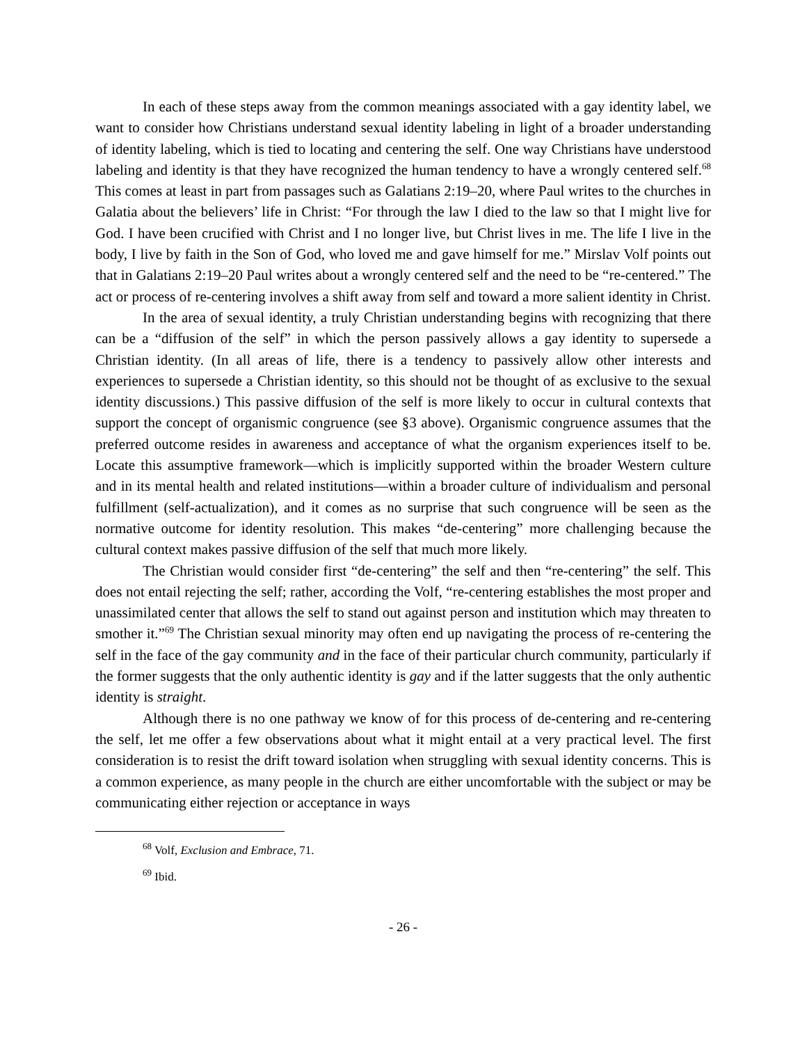In each of these steps away from the common meanings associated with a gay identity label, we want to consider how Christians understand sexual identity labeling in light of a broader understanding of identity labeling, which is tied to locating and centering the self. One way Christians have understood labeling and identity is that they have recognized the human tendency to have a wrongly centered self.<sup>68</sup> This comes at least in part from passages such as Galatians 2:19–20, where Paul writes to the churches in Galatia about the believers’ life in Christ: “For through the law I died to the law so that I might live for God. I have been crucified with Christ and I no longer live, but Christ lives in me. The life I live in the body, I live by faith in the Son of God, who loved me and gave himself for me.” Mirslav Volf points out that in Galatians 2:19–20 Paul writes about a wrongly centered self and the need to be “re-centered.” The act or process of re-centering involves a shift away from self and toward a more salient identity in Christ.
In the area of sexual identity, a truly Christian understanding begins with recognizing that there can be a “diffusion of the self” in which the person passively allows a gay identity to supersede a Christian identity. (In all areas of life, there is a tendency to passively allow other interests and experiences to supersede a Christian identity, so this should not be thought of as exclusive to the sexual identity discussions.) This passive diffusion of the self is more likely to occur in cultural contexts that support the concept of organismic congruence (see §3 above). Organismic congruence assumes that the preferred outcome resides in awareness and acceptance of what the organism experiences itself to be. Locate this assumptive framework—which is implicitly supported within the broader Western culture and in its mental health and related institutions—within a broader culture of individualism and personal fulfillment (self-actualization), and it comes as no surprise that such congruence will be seen as the normative outcome for identity resolution. This makes “de-centering” more challenging because the cultural context makes passive diffusion of the self that much more likely.
The Christian would consider first “de-centering” the self and then “re-centering” the self. This does not entail rejecting the self; rather, according the Volf, “re-centering establishes the most proper and unassimilated center that allows the self to stand out against person and institution which may threaten to smother it.”<sup>69</sup> The Christian sexual minority may often end up navigating the process of re-centering the self in the face of the gay community and in the face of their particular church community, particularly if the former suggests that the only authentic identity is gay and if the latter suggests that the only authentic identity is straight.
Although there is no one pathway we know of for this process of de-centering and re-centering the self, let me offer a few observations about what it might entail at a very practical level. The first consideration is to resist the drift toward isolation when struggling with sexual identity concerns. This is a common experience, as many people in the church are either uncomfortable with the subject or may be communicating either rejection or acceptance in ways
<sup>68</sup> Volf, Exclusion and Embrace, 71.
<sup>69</sup> Ibid.
- 26 -